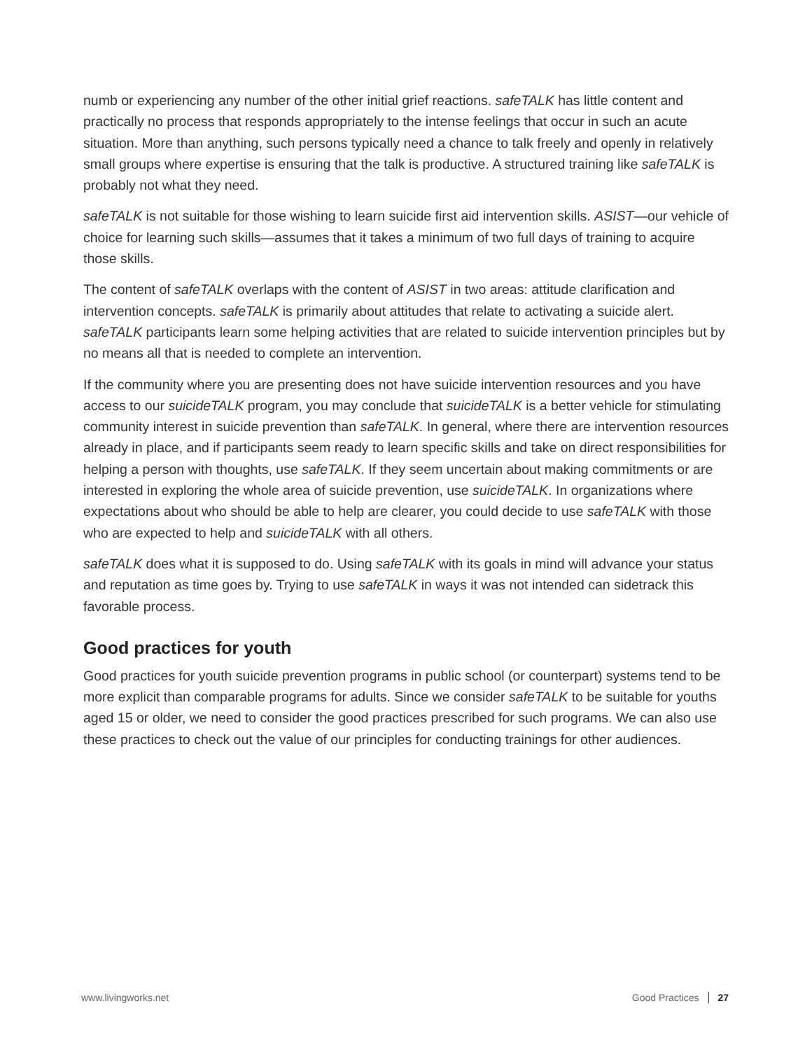numb or experiencing any number of the other initial grief reactions. safeTALK has little content and practically no process that responds appropriately to the intense feelings that occur in such an acute situation. More than anything, such persons typically need a chance to talk freely and openly in relatively small groups where expertise is ensuring that the talk is productive. A structured training like safeTALK is probably not what they need.
safeTALK is not suitable for those wishing to learn suicide first aid intervention skills. ASIST—our vehicle of choice for learning such skills—assumes that it takes a minimum of two full days of training to acquire those skills.
The content of safeTALK overlaps with the content of ASIST in two areas: attitude clarification and intervention concepts. safeTALK is primarily about attitudes that relate to activating a suicide alert. safeTALK participants learn some helping activities that are related to suicide intervention principles but by no means all that is needed to complete an intervention.
If the community where you are presenting does not have suicide intervention resources and you have access to our suicideTALK program, you may conclude that suicideTALK is a better vehicle for stimulating community interest in suicide prevention than safeTALK. In general, where there are intervention resources already in place, and if participants seem ready to learn specific skills and take on direct responsibilities for helping a person with thoughts, use safeTALK. If they seem uncertain about making commitments or are interested in exploring the whole area of suicide prevention, use suicideTALK. In organizations where expectations about who should be able to help are clearer, you could decide to use safeTALK with those who are expected to help and suicideTALK with all others.
safeTALK does what it is supposed to do. Using safeTALK with its goals in mind will advance your status and reputation as time goes by. Trying to use safeTALK in ways it was not intended can sidetrack this favorable process.
Good practices for youth
Good practices for youth suicide prevention programs in public school (or counterpart) systems tend to be more explicit than comparable programs for adults. Since we consider safeTALK to be suitable for youths aged 15 or older, we need to consider the good practices prescribed for such programs. We can also use these practices to check out the value of our principles for conducting trainings for other audiences.
www.livingworks.net Good Practices 27